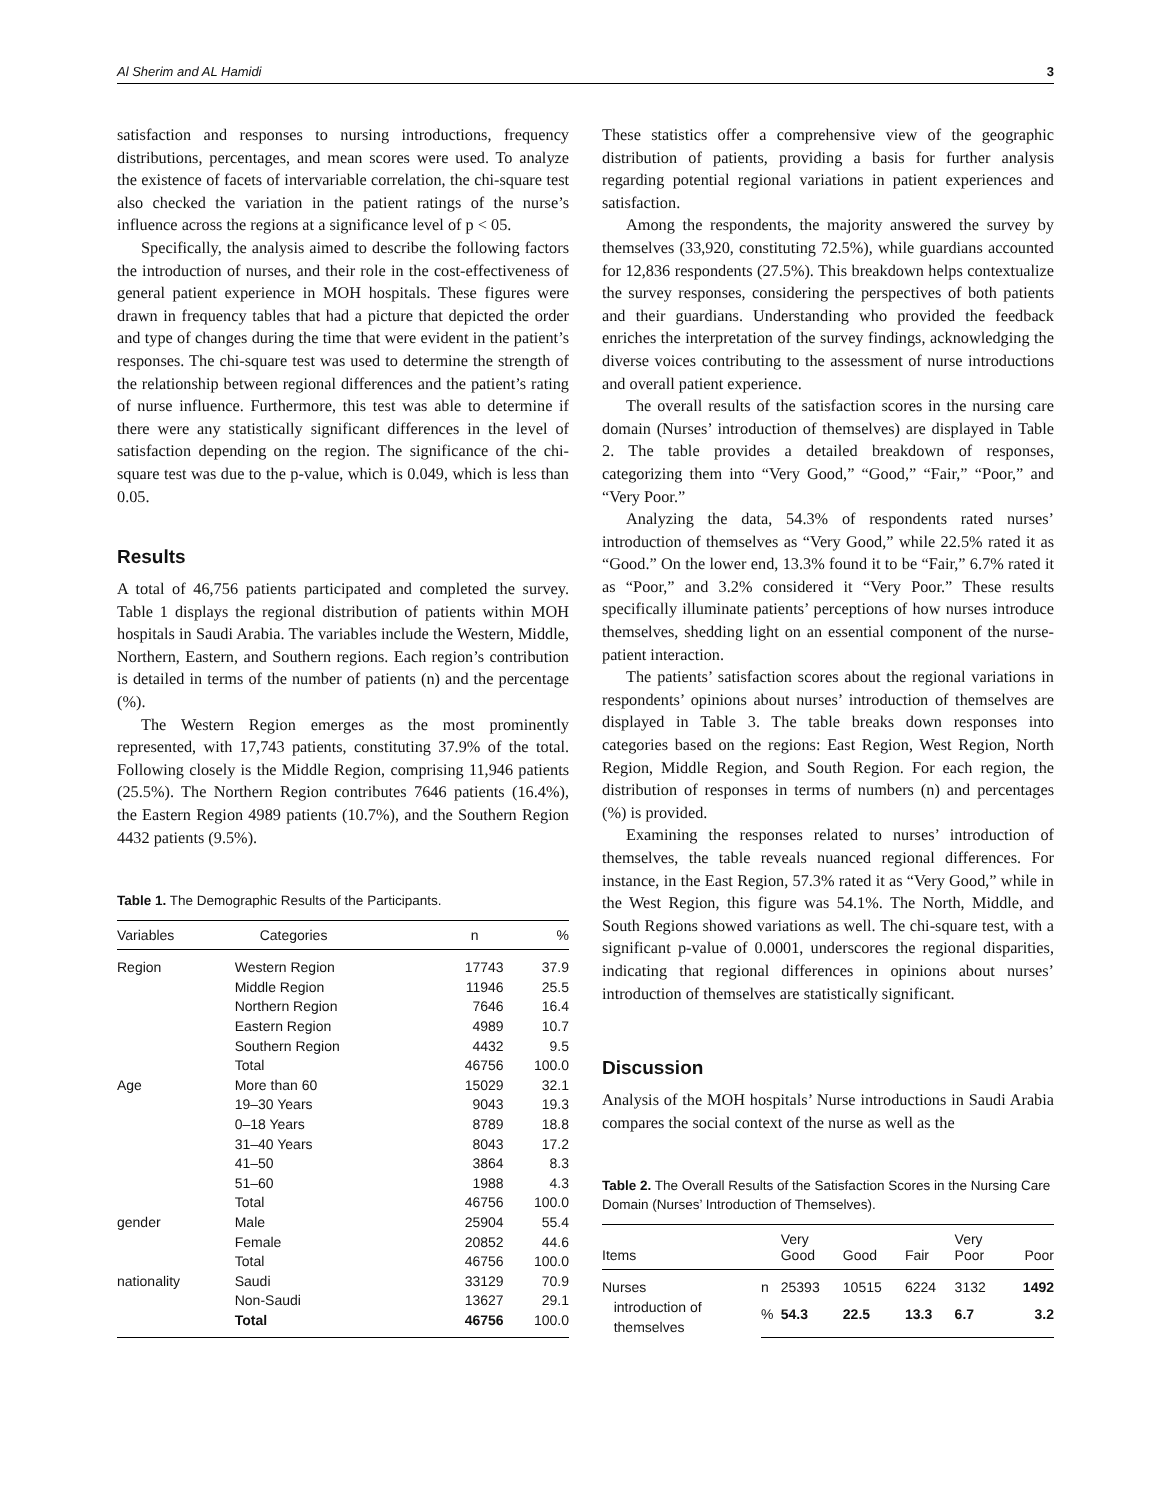Al Sherim and AL Hamidi 3
satisfaction and responses to nursing introductions, frequency distributions, percentages, and mean scores were used. To analyze the existence of facets of intervariable correlation, the chi-square test also checked the variation in the patient ratings of the nurse’s influence across the regions at a significance level of p < 05.
Specifically, the analysis aimed to describe the following factors the introduction of nurses, and their role in the cost-effectiveness of general patient experience in MOH hospitals. These figures were drawn in frequency tables that had a picture that depicted the order and type of changes during the time that were evident in the patient’s responses. The chi-square test was used to determine the strength of the relationship between regional differences and the patient’s rating of nurse influence. Furthermore, this test was able to determine if there were any statistically significant differences in the level of satisfaction depending on the region. The significance of the chi-square test was due to the p-value, which is 0.049, which is less than 0.05.
Results
A total of 46,756 patients participated and completed the survey. Table 1 displays the regional distribution of patients within MOH hospitals in Saudi Arabia. The variables include the Western, Middle, Northern, Eastern, and Southern regions. Each region’s contribution is detailed in terms of the number of patients (n) and the percentage (%).
The Western Region emerges as the most prominently represented, with 17,743 patients, constituting 37.9% of the total. Following closely is the Middle Region, comprising 11,946 patients (25.5%). The Northern Region contributes 7646 patients (16.4%), the Eastern Region 4989 patients (10.7%), and the Southern Region 4432 patients (9.5%).
Table 1. The Demographic Results of the Participants.
| Variables | Categories | n | % |
| --- | --- | --- | --- |
| Region | Western Region | 17743 | 37.9 |
| | Middle Region | 11946 | 25.5 |
| | Northern Region | 7646 | 16.4 |
| | Eastern Region | 4989 | 10.7 |
| | Southern Region | 4432 | 9.5 |
| | Total | 46756 | 100.0 |
| Age | More than 60 | 15029 | 32.1 |
| | 19–30 Years | 9043 | 19.3 |
| | 0–18 Years | 8789 | 18.8 |
| | 31–40 Years | 8043 | 17.2 |
| | 41–50 | 3864 | 8.3 |
| | 51–60 | 1988 | 4.3 |
| | Total | 46756 | 100.0 |
| gender | Male | 25904 | 55.4 |
| | Female | 20852 | 44.6 |
| | Total | 46756 | 100.0 |
| nationality | Saudi | 33129 | 70.9 |
| | Non-Saudi | 13627 | 29.1 |
| | Total | 46756 | 100.0 |
These statistics offer a comprehensive view of the geographic distribution of patients, providing a basis for further analysis regarding potential regional variations in patient experiences and satisfaction.
Among the respondents, the majority answered the survey by themselves (33,920, constituting 72.5%), while guardians accounted for 12,836 respondents (27.5%). This breakdown helps contextualize the survey responses, considering the perspectives of both patients and their guardians. Understanding who provided the feedback enriches the interpretation of the survey findings, acknowledging the diverse voices contributing to the assessment of nurse introductions and overall patient experience.
The overall results of the satisfaction scores in the nursing care domain (Nurses’ introduction of themselves) are displayed in Table 2. The table provides a detailed breakdown of responses, categorizing them into “Very Good,” “Good,” “Fair,” “Poor,” and “Very Poor.”
Analyzing the data, 54.3% of respondents rated nurses’ introduction of themselves as “Very Good,” while 22.5% rated it as “Good.” On the lower end, 13.3% found it to be “Fair,” 6.7% rated it as “Poor,” and 3.2% considered it “Very Poor.” These results specifically illuminate patients’ perceptions of how nurses introduce themselves, shedding light on an essential component of the nurse-patient interaction.
The patients’ satisfaction scores about the regional variations in respondents’ opinions about nurses’ introduction of themselves are displayed in Table 3. The table breaks down responses into categories based on the regions: East Region, West Region, North Region, Middle Region, and South Region. For each region, the distribution of responses in terms of numbers (n) and percentages (%) is provided.
Examining the responses related to nurses’ introduction of themselves, the table reveals nuanced regional differences. For instance, in the East Region, 57.3% rated it as “Very Good,” while in the West Region, this figure was 54.1%. The North, Middle, and South Regions showed variations as well. The chi-square test, with a significant p-value of 0.0001, underscores the regional disparities, indicating that regional differences in opinions about nurses’ introduction of themselves are statistically significant.
Discussion
Analysis of the MOH hospitals’ Nurse introductions in Saudi Arabia compares the social context of the nurse as well as the
Table 2. The Overall Results of the Satisfaction Scores in the Nursing Care Domain (Nurses’ Introduction of Themselves).
| Items | | Very Good | Good | Fair | Very Poor | Poor |
| --- | --- | --- | --- | --- | --- | --- |
| Nurses introduction of themselves | n | 25393 | 10515 | 6224 | 3132 | 1492 |
| | % | 54.3 | 22.5 | 13.3 | 6.7 | 3.2 |